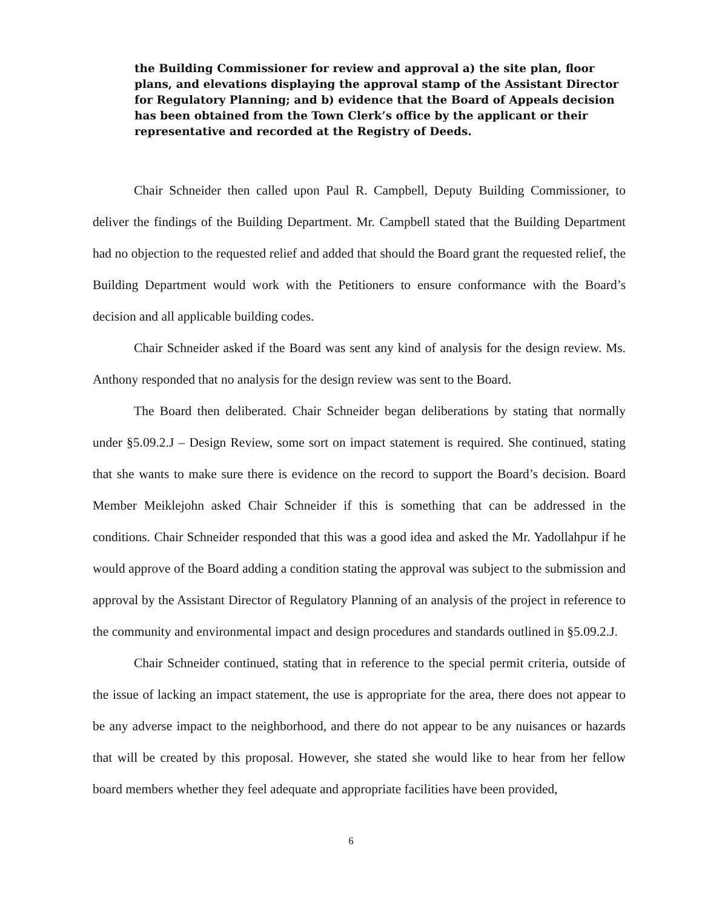the Building Commissioner for review and approval a) the site plan, floor plans, and elevations displaying the approval stamp of the Assistant Director for Regulatory Planning; and b) evidence that the Board of Appeals decision has been obtained from the Town Clerk’s office by the applicant or their representative and recorded at the Registry of Deeds.
Chair Schneider then called upon Paul R. Campbell, Deputy Building Commissioner, to deliver the findings of the Building Department. Mr. Campbell stated that the Building Department had no objection to the requested relief and added that should the Board grant the requested relief, the Building Department would work with the Petitioners to ensure conformance with the Board’s decision and all applicable building codes.
Chair Schneider asked if the Board was sent any kind of analysis for the design review. Ms. Anthony responded that no analysis for the design review was sent to the Board.
The Board then deliberated. Chair Schneider began deliberations by stating that normally under §5.09.2.J – Design Review, some sort on impact statement is required. She continued, stating that she wants to make sure there is evidence on the record to support the Board’s decision. Board Member Meiklejohn asked Chair Schneider if this is something that can be addressed in the conditions. Chair Schneider responded that this was a good idea and asked the Mr. Yadollahpur if he would approve of the Board adding a condition stating the approval was subject to the submission and approval by the Assistant Director of Regulatory Planning of an analysis of the project in reference to the community and environmental impact and design procedures and standards outlined in §5.09.2.J.
Chair Schneider continued, stating that in reference to the special permit criteria, outside of the issue of lacking an impact statement, the use is appropriate for the area, there does not appear to be any adverse impact to the neighborhood, and there do not appear to be any nuisances or hazards that will be created by this proposal. However, she stated she would like to hear from her fellow board members whether they feel adequate and appropriate facilities have been provided,
6